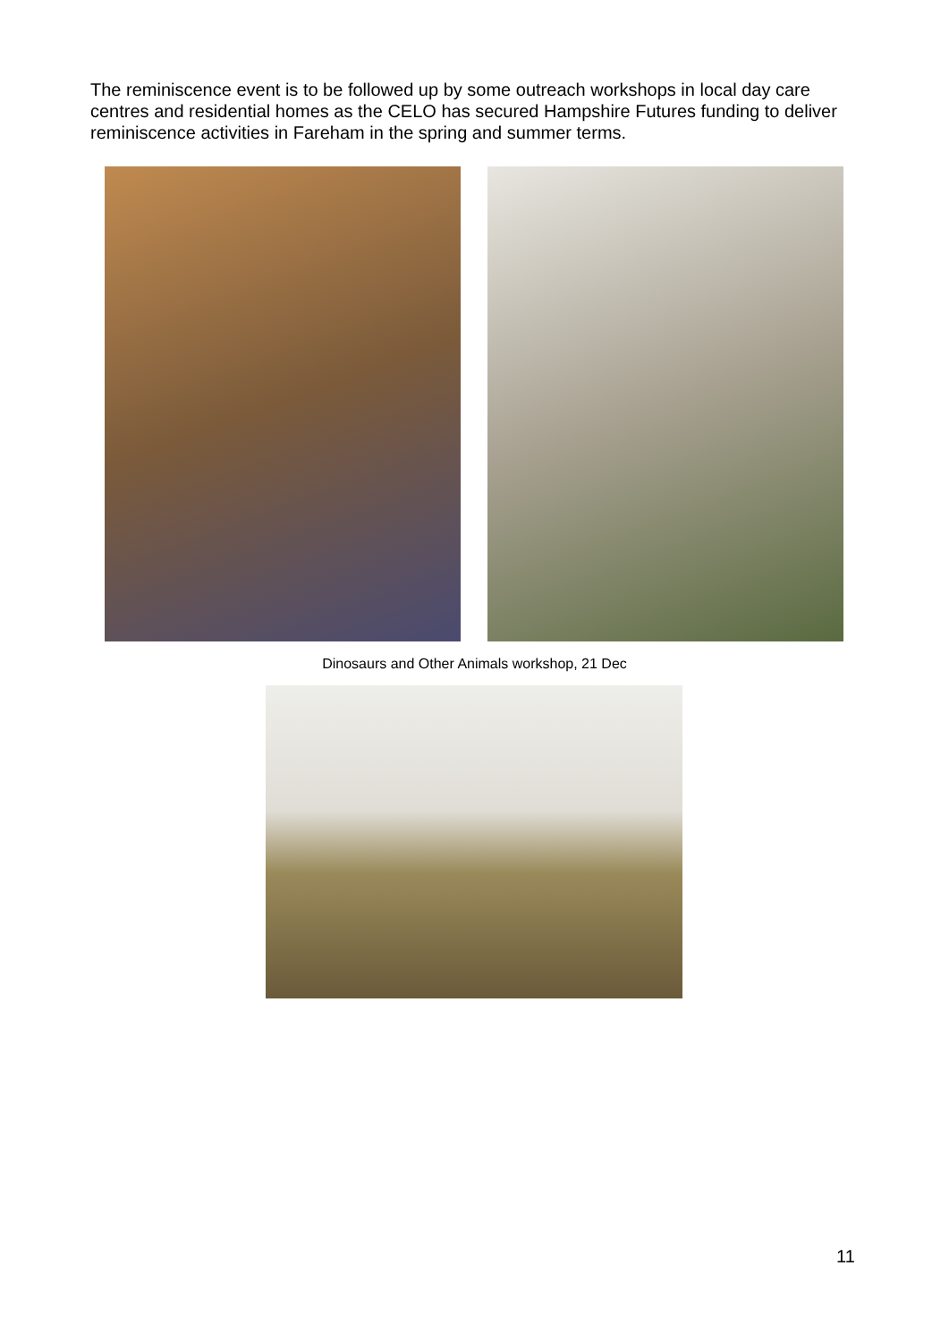The reminiscence event is to be followed up by some outreach workshops in local day care centres and residential homes as the CELO has secured Hampshire Futures funding to deliver reminiscence activities in Fareham in the spring and summer terms.
Dinosaurs and Other Animals workshop, 21 Dec
11